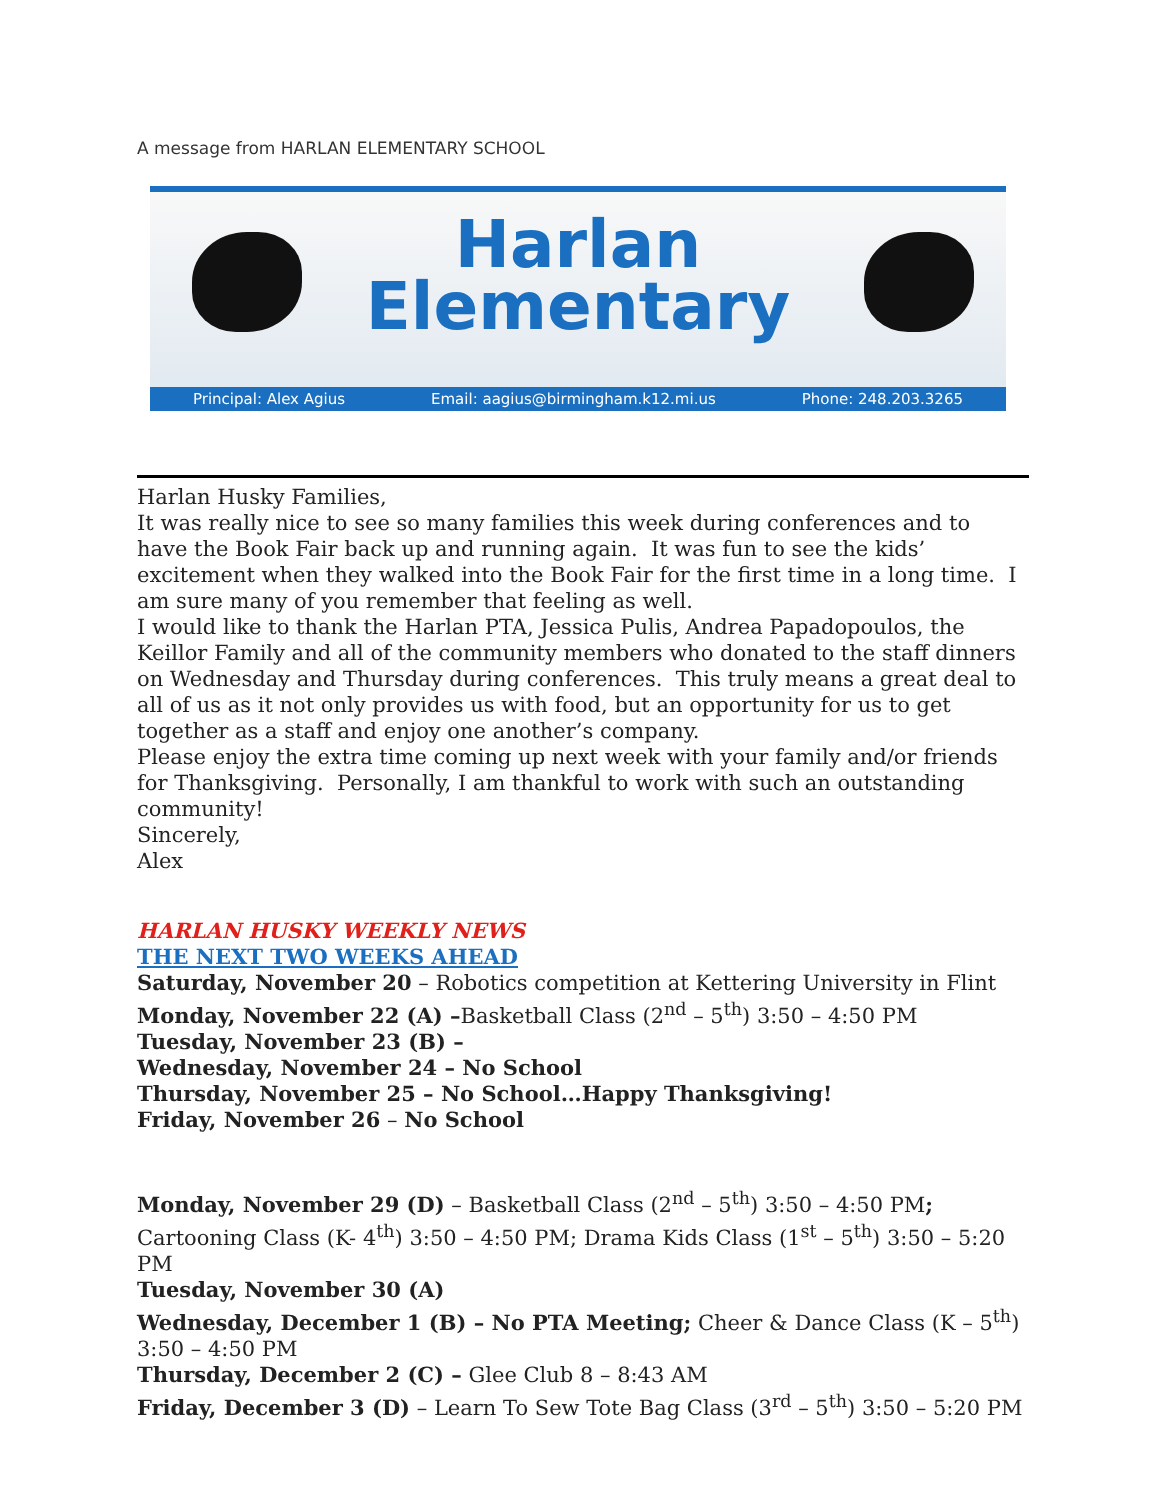A message from HARLAN ELEMENTARY SCHOOL
Harlan
Elementary
Principal: Alex Agius Email: aagius@birmingham.k12.mi.us Phone: 248.203.3265
Harlan Husky Families,
It was really nice to see so many families this week during conferences and to have the Book Fair back up and running again. It was fun to see the kids’ excitement when they walked into the Book Fair for the first time in a long time. I am sure many of you remember that feeling as well.
I would like to thank the Harlan PTA, Jessica Pulis, Andrea Papadopoulos, the Keillor Family and all of the community members who donated to the staff dinners on Wednesday and Thursday during conferences. This truly means a great deal to all of us as it not only provides us with food, but an opportunity for us to get together as a staff and enjoy one another’s company.
Please enjoy the extra time coming up next week with your family and/or friends for Thanksgiving. Personally, I am thankful to work with such an outstanding community!
Sincerely,
Alex
HARLAN HUSKY WEEKLY NEWS
THE NEXT TWO WEEKS AHEAD
Saturday, November 20 – Robotics competition at Kettering University in Flint
Monday, November 22 (A) –Basketball Class (2<sup>nd</sup> – 5<sup>th</sup>) 3:50 – 4:50 PM
Tuesday, November 23 (B) –
Wednesday, November 24 – No School
Thursday, November 25 – No School…Happy Thanksgiving!
Friday, November 26 – No School
Monday, November 29 (D) – Basketball Class (2<sup>nd</sup> – 5<sup>th</sup>) 3:50 – 4:50 PM; Cartooning Class (K- 4<sup>th</sup>) 3:50 – 4:50 PM; Drama Kids Class (1<sup>st</sup> – 5<sup>th</sup>) 3:50 – 5:20 PM
Tuesday, November 30 (A)
Wednesday, December 1 (B) – No PTA Meeting; Cheer & Dance Class (K – 5<sup>th</sup>) 3:50 – 4:50 PM
Thursday, December 2 (C) – Glee Club 8 – 8:43 AM
Friday, December 3 (D) – Learn To Sew Tote Bag Class (3<sup>rd</sup> – 5<sup>th</sup>) 3:50 – 5:20 PM